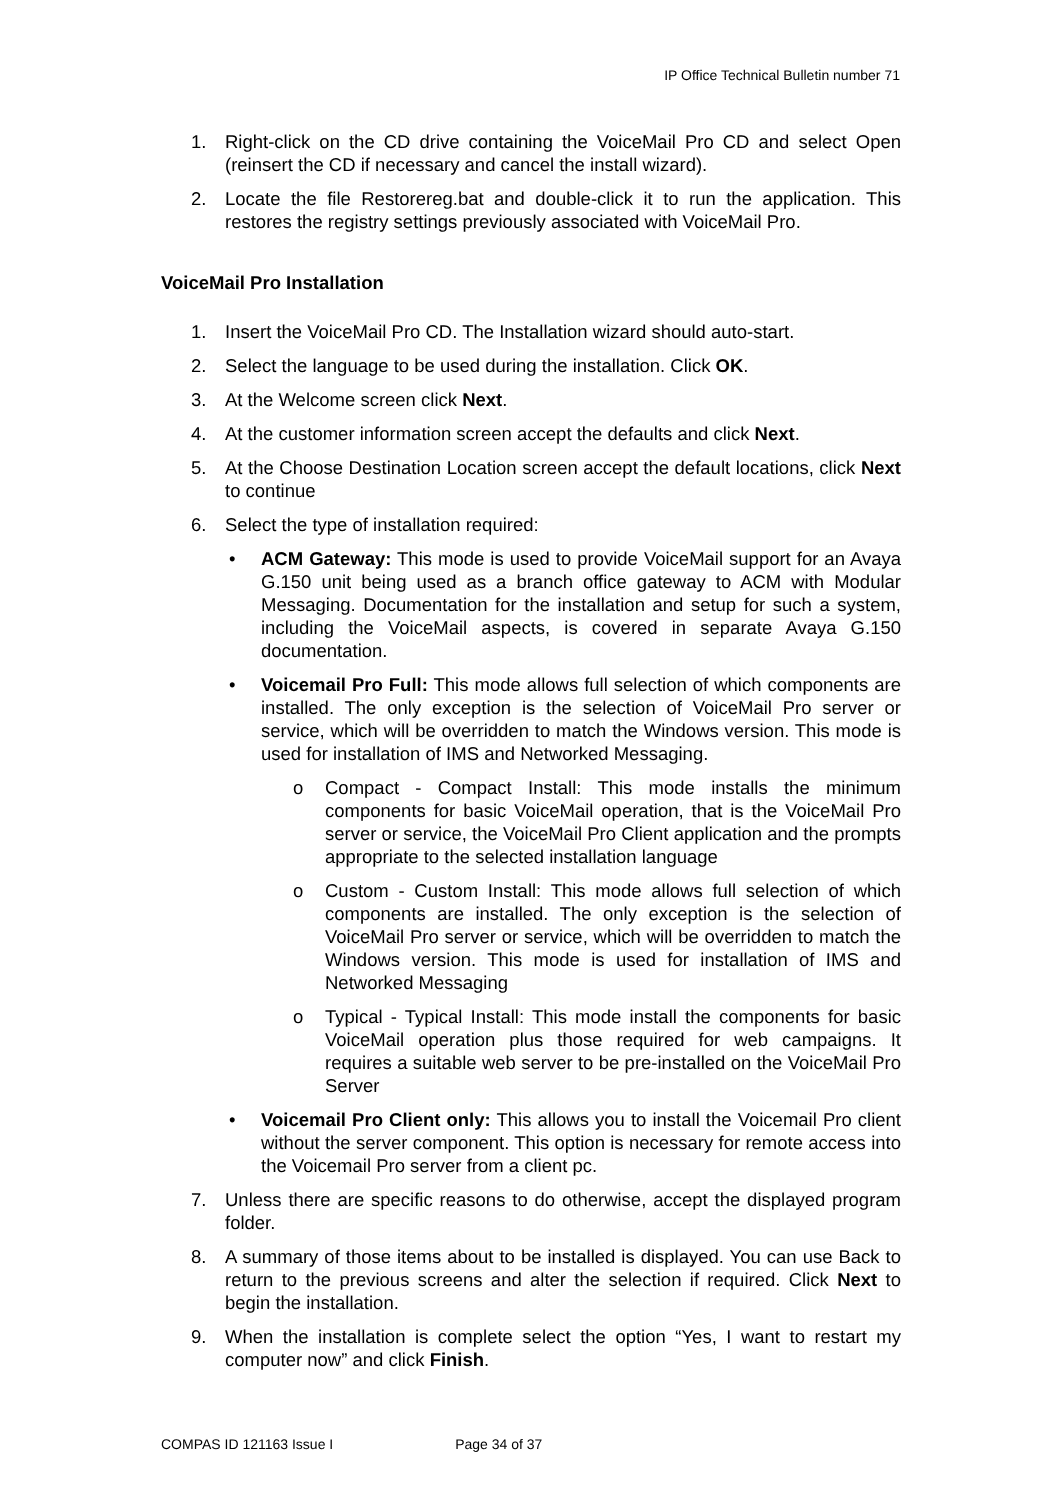IP Office Technical Bulletin number 71
1. Right-click on the CD drive containing the VoiceMail Pro CD and select Open (reinsert the CD if necessary and cancel the install wizard).
2. Locate the file Restorereg.bat and double-click it to run the application. This restores the registry settings previously associated with VoiceMail Pro.
VoiceMail Pro Installation
1. Insert the VoiceMail Pro CD. The Installation wizard should auto-start.
2. Select the language to be used during the installation. Click OK.
3. At the Welcome screen click Next.
4. At the customer information screen accept the defaults and click Next.
5. At the Choose Destination Location screen accept the default locations, click Next to continue
6. Select the type of installation required:
• ACM Gateway: This mode is used to provide VoiceMail support for an Avaya G.150 unit being used as a branch office gateway to ACM with Modular Messaging. Documentation for the installation and setup for such a system, including the VoiceMail aspects, is covered in separate Avaya G.150 documentation.
• Voicemail Pro Full: This mode allows full selection of which components are installed. The only exception is the selection of VoiceMail Pro server or service, which will be overridden to match the Windows version. This mode is used for installation of IMS and Networked Messaging.
o Compact - Compact Install: This mode installs the minimum components for basic VoiceMail operation, that is the VoiceMail Pro server or service, the VoiceMail Pro Client application and the prompts appropriate to the selected installation language
o Custom - Custom Install: This mode allows full selection of which components are installed. The only exception is the selection of VoiceMail Pro server or service, which will be overridden to match the Windows version. This mode is used for installation of IMS and Networked Messaging
o Typical - Typical Install: This mode install the components for basic VoiceMail operation plus those required for web campaigns. It requires a suitable web server to be pre-installed on the VoiceMail Pro Server
• Voicemail Pro Client only: This allows you to install the Voicemail Pro client without the server component. This option is necessary for remote access into the Voicemail Pro server from a client pc.
7. Unless there are specific reasons to do otherwise, accept the displayed program folder.
8. A summary of those items about to be installed is displayed. You can use Back to return to the previous screens and alter the selection if required. Click Next to begin the installation.
9. When the installation is complete select the option “Yes, I want to restart my computer now” and click Finish.
COMPAS ID 121163 Issue I Page 34 of 37